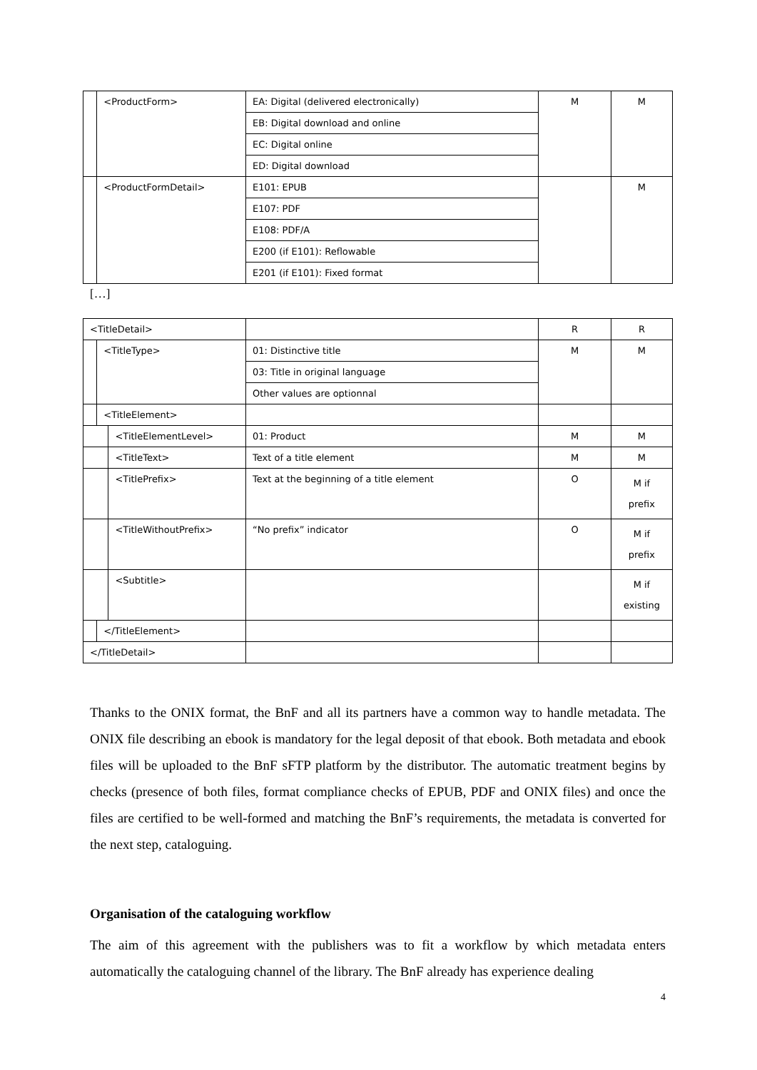| | <ProductForm> | EA: Digital (delivered electronically) | M | M |
| | | EB: Digital download and online | | |
| | | EC: Digital online | | |
| | | ED: Digital download | | |
| | <ProductFormDetail> | E101: EPUB | | M |
| | | E107: PDF | | |
| | | E108: PDF/A | | |
| | | E200 (if E101): Reflowable | | |
| | | E201 (if E101): Fixed format | | |
[…]
| <TitleDetail> | | | | R | R |
| | <TitleType> | | 01: Distinctive title | M | M |
| | | | 03: Title in original language | | |
| | | | Other values are optionnal | | |
| | <TitleElement> | | | | |
| | | <TitleElementLevel> | 01: Product | M | M |
| | | <TitleText> | Text of a title element | M | M |
| | | <TitlePrefix> | Text at the beginning of a title element | O | M if prefix |
| | | <TitleWithoutPrefix> | “No prefix” indicator | O | M if prefix |
| | | <Subtitle> | | | M if existing |
| | </TitleElement> | | | | |
| </TitleDetail> | | | | | |
Thanks to the ONIX format, the BnF and all its partners have a common way to handle metadata. The ONIX file describing an ebook is mandatory for the legal deposit of that ebook. Both metadata and ebook files will be uploaded to the BnF sFTP platform by the distributor. The automatic treatment begins by checks (presence of both files, format compliance checks of EPUB, PDF and ONIX files) and once the files are certified to be well-formed and matching the BnF’s requirements, the metadata is converted for the next step, cataloguing.
Organisation of the cataloguing workflow
The aim of this agreement with the publishers was to fit a workflow by which metadata enters automatically the cataloguing channel of the library. The BnF already has experience dealing
4